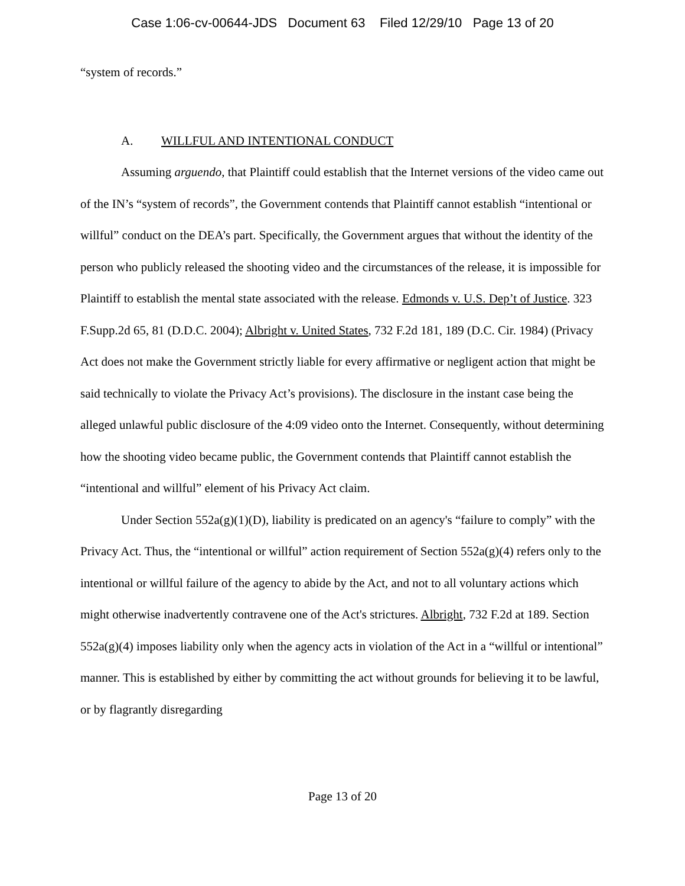Case 1:06-cv-00644-JDS Document 63 Filed 12/29/10 Page 13 of 20
“system of records.”
A. WILLFUL AND INTENTIONAL CONDUCT
Assuming arguendo, that Plaintiff could establish that the Internet versions of the video came out of the IN’s “system of records”, the Government contends that Plaintiff cannot establish “intentional or willful” conduct on the DEA’s part. Specifically, the Government argues that without the identity of the person who publicly released the shooting video and the circumstances of the release, it is impossible for Plaintiff to establish the mental state associated with the release. Edmonds v. U.S. Dep’t of Justice. 323 F.Supp.2d 65, 81 (D.D.C. 2004); Albright v. United States, 732 F.2d 181, 189 (D.C. Cir. 1984) (Privacy Act does not make the Government strictly liable for every affirmative or negligent action that might be said technically to violate the Privacy Act’s provisions). The disclosure in the instant case being the alleged unlawful public disclosure of the 4:09 video onto the Internet. Consequently, without determining how the shooting video became public, the Government contends that Plaintiff cannot establish the “intentional and willful” element of his Privacy Act claim.
Under Section 552a(g)(1)(D), liability is predicated on an agency's “failure to comply” with the Privacy Act. Thus, the “intentional or willful” action requirement of Section 552a(g)(4) refers only to the intentional or willful failure of the agency to abide by the Act, and not to all voluntary actions which might otherwise inadvertently contravene one of the Act's strictures. Albright, 732 F.2d at 189. Section 552a(g)(4) imposes liability only when the agency acts in violation of the Act in a “willful or intentional” manner. This is established by either by committing the act without grounds for believing it to be lawful, or by flagrantly disregarding
Page 13 of 20